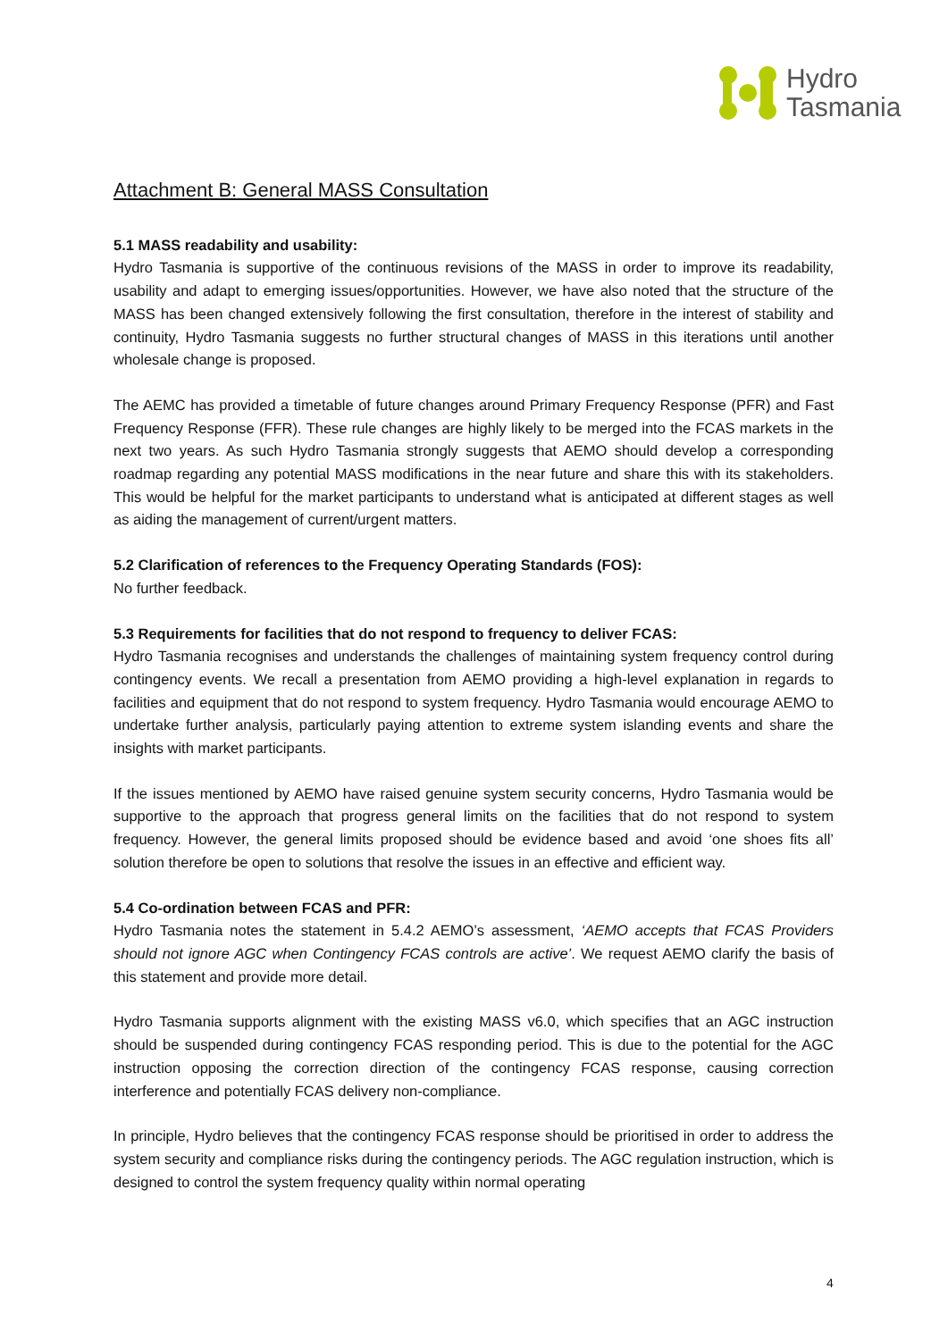Hydro
Tasmania
Attachment B: General MASS Consultation
5.1 MASS readability and usability:
Hydro Tasmania is supportive of the continuous revisions of the MASS in order to improve its readability, usability and adapt to emerging issues/opportunities. However, we have also noted that the structure of the MASS has been changed extensively following the first consultation, therefore in the interest of stability and continuity, Hydro Tasmania suggests no further structural changes of MASS in this iterations until another wholesale change is proposed.
The AEMC has provided a timetable of future changes around Primary Frequency Response (PFR) and Fast Frequency Response (FFR). These rule changes are highly likely to be merged into the FCAS markets in the next two years. As such Hydro Tasmania strongly suggests that AEMO should develop a corresponding roadmap regarding any potential MASS modifications in the near future and share this with its stakeholders. This would be helpful for the market participants to understand what is anticipated at different stages as well as aiding the management of current/urgent matters.
5.2 Clarification of references to the Frequency Operating Standards (FOS):
No further feedback.
5.3 Requirements for facilities that do not respond to frequency to deliver FCAS:
Hydro Tasmania recognises and understands the challenges of maintaining system frequency control during contingency events. We recall a presentation from AEMO providing a high-level explanation in regards to facilities and equipment that do not respond to system frequency. Hydro Tasmania would encourage AEMO to undertake further analysis, particularly paying attention to extreme system islanding events and share the insights with market participants.
If the issues mentioned by AEMO have raised genuine system security concerns, Hydro Tasmania would be supportive to the approach that progress general limits on the facilities that do not respond to system frequency. However, the general limits proposed should be evidence based and avoid ‘one shoes fits all’ solution therefore be open to solutions that resolve the issues in an effective and efficient way.
5.4 Co-ordination between FCAS and PFR:
Hydro Tasmania notes the statement in 5.4.2 AEMO’s assessment, ‘AEMO accepts that FCAS Providers should not ignore AGC when Contingency FCAS controls are active’. We request AEMO clarify the basis of this statement and provide more detail.
Hydro Tasmania supports alignment with the existing MASS v6.0, which specifies that an AGC instruction should be suspended during contingency FCAS responding period. This is due to the potential for the AGC instruction opposing the correction direction of the contingency FCAS response, causing correction interference and potentially FCAS delivery non-compliance.
In principle, Hydro believes that the contingency FCAS response should be prioritised in order to address the system security and compliance risks during the contingency periods. The AGC regulation instruction, which is designed to control the system frequency quality within normal operating
4